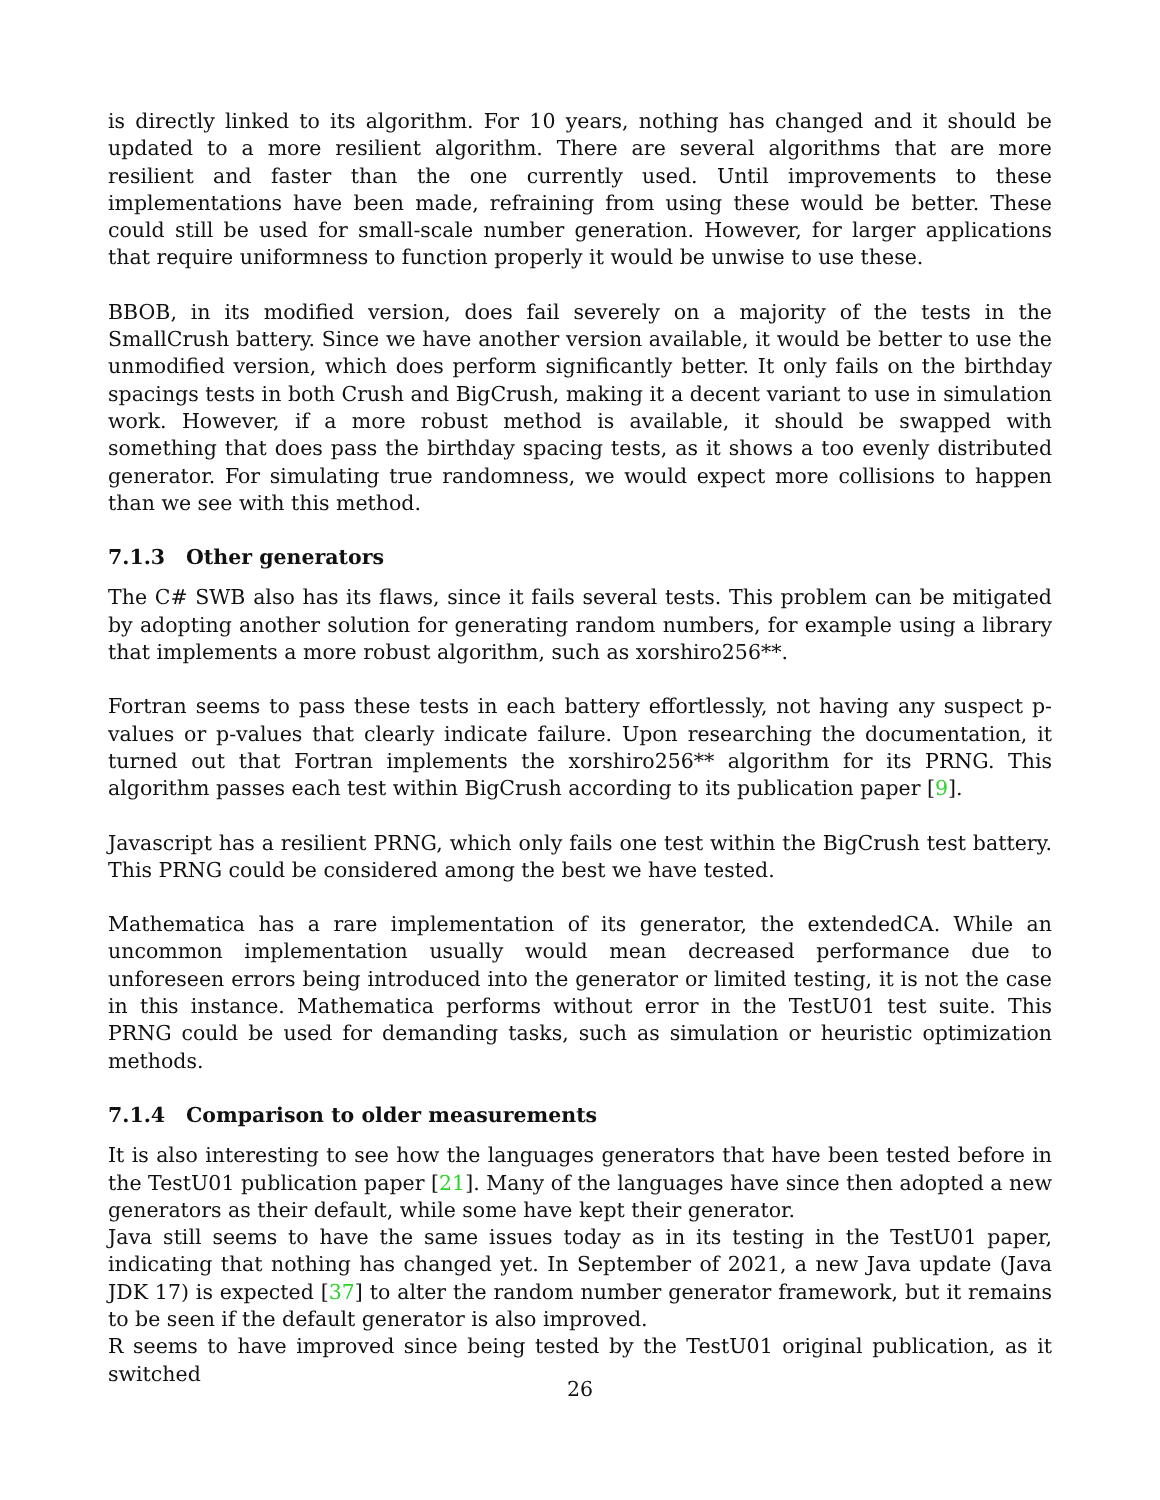is directly linked to its algorithm. For 10 years, nothing has changed and it should be updated to a more resilient algorithm. There are several algorithms that are more resilient and faster than the one currently used. Until improvements to these implementations have been made, refraining from using these would be better. These could still be used for small-scale number generation. However, for larger applications that require uniformness to function properly it would be unwise to use these.
BBOB, in its modified version, does fail severely on a majority of the tests in the SmallCrush battery. Since we have another version available, it would be better to use the unmodified version, which does perform significantly better. It only fails on the birthday spacings tests in both Crush and BigCrush, making it a decent variant to use in simulation work. However, if a more robust method is available, it should be swapped with something that does pass the birthday spacing tests, as it shows a too evenly distributed generator. For simulating true randomness, we would expect more collisions to happen than we see with this method.
7.1.3 Other generators
The C# SWB also has its flaws, since it fails several tests. This problem can be mitigated by adopting another solution for generating random numbers, for example using a library that implements a more robust algorithm, such as xorshiro256**.
Fortran seems to pass these tests in each battery effortlessly, not having any suspect p-values or p-values that clearly indicate failure. Upon researching the documentation, it turned out that Fortran implements the xorshiro256** algorithm for its PRNG. This algorithm passes each test within BigCrush according to its publication paper [9].
Javascript has a resilient PRNG, which only fails one test within the BigCrush test battery. This PRNG could be considered among the best we have tested.
Mathematica has a rare implementation of its generator, the extendedCA. While an uncommon implementation usually would mean decreased performance due to unforeseen errors being introduced into the generator or limited testing, it is not the case in this instance. Mathematica performs without error in the TestU01 test suite. This PRNG could be used for demanding tasks, such as simulation or heuristic optimization methods.
7.1.4 Comparison to older measurements
It is also interesting to see how the languages generators that have been tested before in the TestU01 publication paper [21]. Many of the languages have since then adopted a new generators as their default, while some have kept their generator.
Java still seems to have the same issues today as in its testing in the TestU01 paper, indicating that nothing has changed yet. In September of 2021, a new Java update (Java JDK 17) is expected [37] to alter the random number generator framework, but it remains to be seen if the default generator is also improved.
R seems to have improved since being tested by the TestU01 original publication, as it switched
26